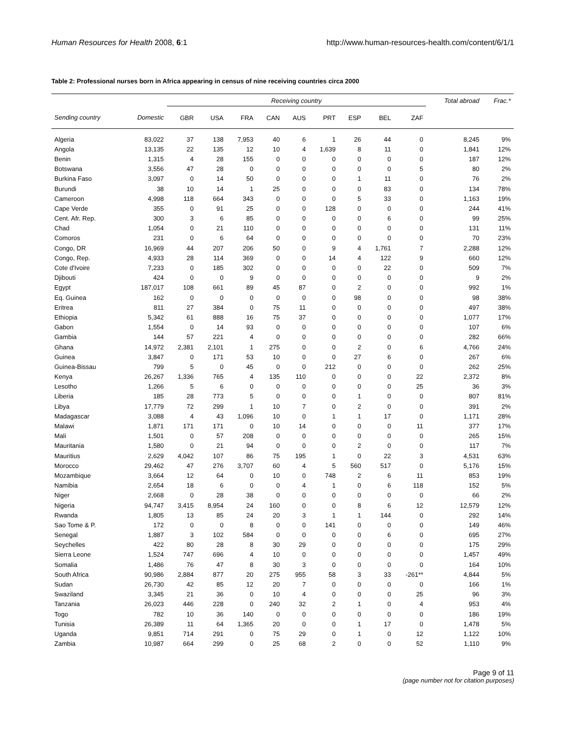Human Resources for Health 2008, 6:1 http://www.human-resources-health.com/content/6/1/1
Table 2: Professional nurses born in Africa appearing in census of nine receiving countries circa 2000
| | | Receiving country | | | | | | | | | Total abroad | Frac.* |
| --- | --- | --- | --- | --- | --- | --- | --- | --- | --- | --- | --- | --- |
| Sending country | Domestic | GBR | USA | FRA | CAN | AUS | PRT | ESP | BEL | ZAF | | |
| Algeria | 83,022 | 37 | 138 | 7,953 | 40 | 6 | 1 | 26 | 44 | 0 | 8,245 | 9% |
| Angola | 13,135 | 22 | 135 | 12 | 10 | 4 | 1,639 | 8 | 11 | 0 | 1,841 | 12% |
| Benin | 1,315 | 4 | 28 | 155 | 0 | 0 | 0 | 0 | 0 | 0 | 187 | 12% |
| Botswana | 3,556 | 47 | 28 | 0 | 0 | 0 | 0 | 0 | 0 | 5 | 80 | 2% |
| Burkina Faso | 3,097 | 0 | 14 | 50 | 0 | 0 | 0 | 1 | 11 | 0 | 76 | 2% |
| Burundi | 38 | 10 | 14 | 1 | 25 | 0 | 0 | 0 | 83 | 0 | 134 | 78% |
| Cameroon | 4,998 | 118 | 664 | 343 | 0 | 0 | 0 | 5 | 33 | 0 | 1,163 | 19% |
| Cape Verde | 355 | 0 | 91 | 25 | 0 | 0 | 128 | 0 | 0 | 0 | 244 | 41% |
| Cent. Afr. Rep. | 300 | 3 | 6 | 85 | 0 | 0 | 0 | 0 | 6 | 0 | 99 | 25% |
| Chad | 1,054 | 0 | 21 | 110 | 0 | 0 | 0 | 0 | 0 | 0 | 131 | 11% |
| Comoros | 231 | 0 | 6 | 64 | 0 | 0 | 0 | 0 | 0 | 0 | 70 | 23% |
| Congo, DR | 16,969 | 44 | 207 | 206 | 50 | 0 | 9 | 4 | 1,761 | 7 | 2,288 | 12% |
| Congo, Rep. | 4,933 | 28 | 114 | 369 | 0 | 0 | 14 | 4 | 122 | 9 | 660 | 12% |
| Cote d'Ivoire | 7,233 | 0 | 185 | 302 | 0 | 0 | 0 | 0 | 22 | 0 | 509 | 7% |
| Djibouti | 424 | 0 | 0 | 9 | 0 | 0 | 0 | 0 | 0 | 0 | 9 | 2% |
| Egypt | 187,017 | 108 | 661 | 89 | 45 | 87 | 0 | 2 | 0 | 0 | 992 | 1% |
| Eq. Guinea | 162 | 0 | 0 | 0 | 0 | 0 | 0 | 98 | 0 | 0 | 98 | 38% |
| Eritrea | 811 | 27 | 384 | 0 | 75 | 11 | 0 | 0 | 0 | 0 | 497 | 38% |
| Ethiopia | 5,342 | 61 | 888 | 16 | 75 | 37 | 0 | 0 | 0 | 0 | 1,077 | 17% |
| Gabon | 1,554 | 0 | 14 | 93 | 0 | 0 | 0 | 0 | 0 | 0 | 107 | 6% |
| Gambia | 144 | 57 | 221 | 4 | 0 | 0 | 0 | 0 | 0 | 0 | 282 | 66% |
| Ghana | 14,972 | 2,381 | 2,101 | 1 | 275 | 0 | 0 | 2 | 0 | 6 | 4,766 | 24% |
| Guinea | 3,847 | 0 | 171 | 53 | 10 | 0 | 0 | 27 | 6 | 0 | 267 | 6% |
| Guinea-Bissau | 799 | 5 | 0 | 45 | 0 | 0 | 212 | 0 | 0 | 0 | 262 | 25% |
| Kenya | 26,267 | 1,336 | 765 | 4 | 135 | 110 | 0 | 0 | 0 | 22 | 2,372 | 8% |
| Lesotho | 1,266 | 5 | 6 | 0 | 0 | 0 | 0 | 0 | 0 | 25 | 36 | 3% |
| Liberia | 185 | 28 | 773 | 5 | 0 | 0 | 0 | 1 | 0 | 0 | 807 | 81% |
| Libya | 17,779 | 72 | 299 | 1 | 10 | 7 | 0 | 2 | 0 | 0 | 391 | 2% |
| Madagascar | 3,088 | 4 | 43 | 1,096 | 10 | 0 | 1 | 1 | 17 | 0 | 1,171 | 28% |
| Malawi | 1,871 | 171 | 171 | 0 | 10 | 14 | 0 | 0 | 0 | 11 | 377 | 17% |
| Mali | 1,501 | 0 | 57 | 208 | 0 | 0 | 0 | 0 | 0 | 0 | 265 | 15% |
| Mauritania | 1,580 | 0 | 21 | 94 | 0 | 0 | 0 | 2 | 0 | 0 | 117 | 7% |
| Mauritius | 2,629 | 4,042 | 107 | 86 | 75 | 195 | 1 | 0 | 22 | 3 | 4,531 | 63% |
| Morocco | 29,462 | 47 | 276 | 3,707 | 60 | 4 | 5 | 560 | 517 | 0 | 5,176 | 15% |
| Mozambique | 3,664 | 12 | 64 | 0 | 10 | 0 | 748 | 2 | 6 | 11 | 853 | 19% |
| Namibia | 2,654 | 18 | 6 | 0 | 0 | 4 | 1 | 0 | 6 | 118 | 152 | 5% |
| Niger | 2,668 | 0 | 28 | 38 | 0 | 0 | 0 | 0 | 0 | 0 | 66 | 2% |
| Nigeria | 94,747 | 3,415 | 8,954 | 24 | 160 | 0 | 0 | 8 | 6 | 12 | 12,579 | 12% |
| Rwanda | 1,805 | 13 | 85 | 24 | 20 | 3 | 1 | 1 | 144 | 0 | 292 | 14% |
| Sao Tome & P. | 172 | 0 | 0 | 8 | 0 | 0 | 141 | 0 | 0 | 0 | 149 | 46% |
| Senegal | 1,887 | 3 | 102 | 584 | 0 | 0 | 0 | 0 | 6 | 0 | 695 | 27% |
| Seychelles | 422 | 80 | 28 | 8 | 30 | 29 | 0 | 0 | 0 | 0 | 175 | 29% |
| Sierra Leone | 1,524 | 747 | 696 | 4 | 10 | 0 | 0 | 0 | 0 | 0 | 1,457 | 49% |
| Somalia | 1,486 | 76 | 47 | 8 | 30 | 3 | 0 | 0 | 0 | 0 | 164 | 10% |
| South Africa | 90,986 | 2,884 | 877 | 20 | 275 | 955 | 58 | 3 | 33 | -261** | 4,844 | 5% |
| Sudan | 26,730 | 42 | 85 | 12 | 20 | 7 | 0 | 0 | 0 | 0 | 166 | 1% |
| Swaziland | 3,345 | 21 | 36 | 0 | 10 | 4 | 0 | 0 | 0 | 25 | 96 | 3% |
| Tanzania | 26,023 | 446 | 228 | 0 | 240 | 32 | 2 | 1 | 0 | 4 | 953 | 4% |
| Togo | 782 | 10 | 36 | 140 | 0 | 0 | 0 | 0 | 0 | 0 | 186 | 19% |
| Tunisia | 26,389 | 11 | 64 | 1,365 | 20 | 0 | 0 | 1 | 17 | 0 | 1,478 | 5% |
| Uganda | 9,851 | 714 | 291 | 0 | 75 | 29 | 0 | 1 | 0 | 12 | 1,122 | 10% |
| Zambia | 10,987 | 664 | 299 | 0 | 25 | 68 | 2 | 0 | 0 | 52 | 1,110 | 9% |
Page 9 of 11
(page number not for citation purposes)